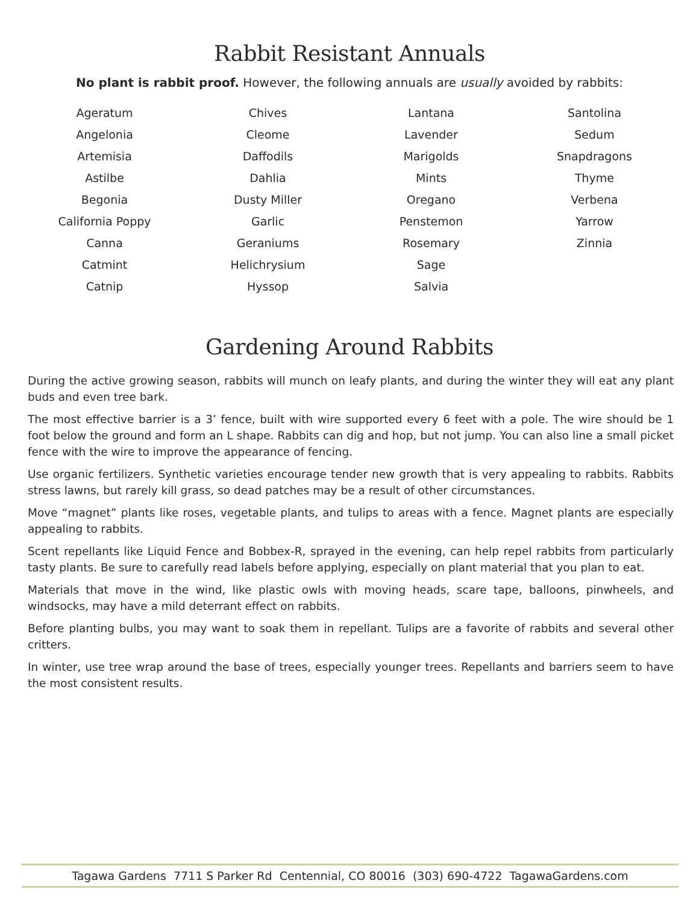Rabbit Resistant Annuals
No plant is rabbit proof. However, the following annuals are usually avoided by rabbits:
Ageratum
Angelonia
Artemisia
Astilbe
Begonia
California Poppy
Canna
Catmint
Catnip
Chives
Cleome
Daffodils
Dahlia
Dusty Miller
Garlic
Geraniums
Helichrysium
Hyssop
Lantana
Lavender
Marigolds
Mints
Oregano
Penstemon
Rosemary
Sage
Salvia
Santolina
Sedum
Snapdragons
Thyme
Verbena
Yarrow
Zinnia
Gardening Around Rabbits
During the active growing season, rabbits will munch on leafy plants, and during the winter they will eat any plant buds and even tree bark.
The most effective barrier is a 3’ fence, built with wire supported every 6 feet with a pole. The wire should be 1 foot below the ground and form an L shape. Rabbits can dig and hop, but not jump. You can also line a small picket fence with the wire to improve the appearance of fencing.
Use organic fertilizers. Synthetic varieties encourage tender new growth that is very appealing to rabbits. Rabbits stress lawns, but rarely kill grass, so dead patches may be a result of other circumstances.
Move “magnet” plants like roses, vegetable plants, and tulips to areas with a fence. Magnet plants are especially appealing to rabbits.
Scent repellants like Liquid Fence and Bobbex-R, sprayed in the evening, can help repel rabbits from particularly tasty plants. Be sure to carefully read labels before applying, especially on plant material that you plan to eat.
Materials that move in the wind, like plastic owls with moving heads, scare tape, balloons, pinwheels, and windsocks, may have a mild deterrant effect on rabbits.
Before planting bulbs, you may want to soak them in repellant. Tulips are a favorite of rabbits and several other critters.
In winter, use tree wrap around the base of trees, especially younger trees. Repellants and barriers seem to have the most consistent results.
Tagawa Gardens 7711 S Parker Rd Centennial, CO 80016 (303) 690-4722 TagawaGardens.com